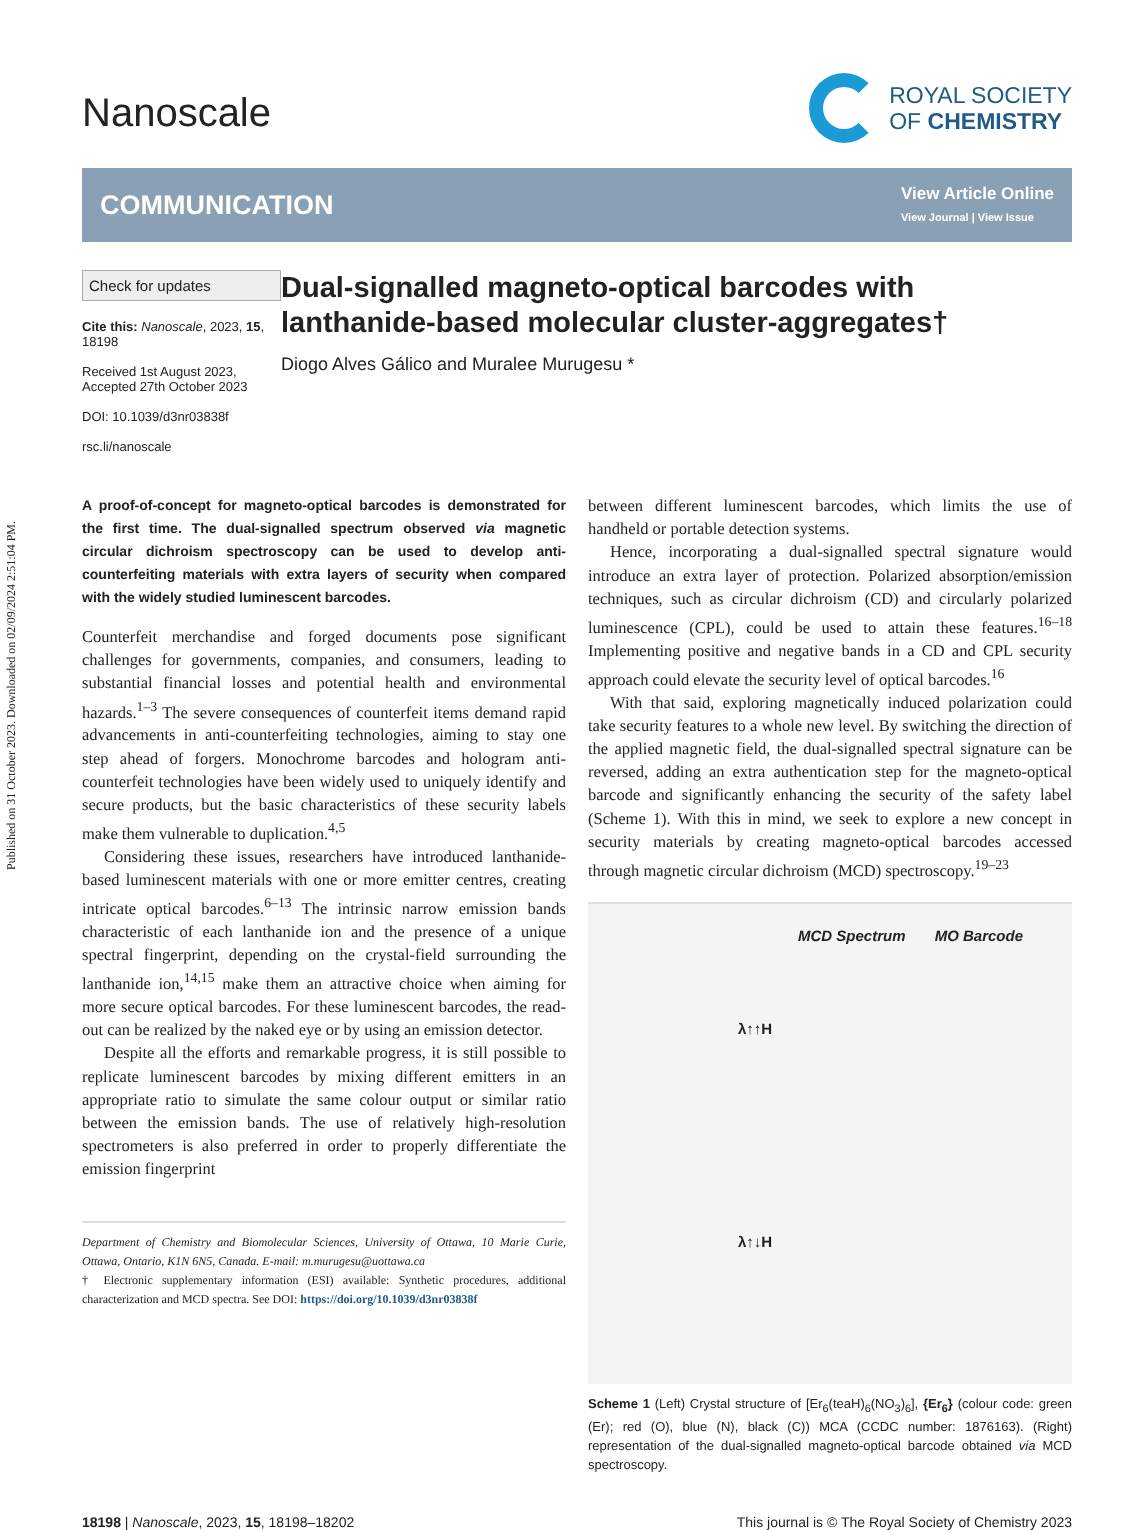Published on 31 October 2023. Downloaded on 02/09/2024 2:51:04 PM.
Nanoscale
ROYAL SOCIETY
OF CHEMISTRY
COMMUNICATION
View Article Online
View Journal | View Issue
Check for updates
Cite this: Nanoscale, 2023, 15, 18198
Received 1st August 2023,
Accepted 27th October 2023
DOI: 10.1039/d3nr03838f
rsc.li/nanoscale
Dual-signalled magneto-optical barcodes with lanthanide-based molecular cluster-aggregates†
Diogo Alves Gálico and Muralee Murugesu *
A proof-of-concept for magneto-optical barcodes is demonstrated for the first time. The dual-signalled spectrum observed via magnetic circular dichroism spectroscopy can be used to develop anti-counterfeiting materials with extra layers of security when compared with the widely studied luminescent barcodes.
Counterfeit merchandise and forged documents pose significant challenges for governments, companies, and consumers, leading to substantial financial losses and potential health and environmental hazards.<sup>1–3</sup> The severe consequences of counterfeit items demand rapid advancements in anti-counterfeiting technologies, aiming to stay one step ahead of forgers. Monochrome barcodes and hologram anti-counterfeit technologies have been widely used to uniquely identify and secure products, but the basic characteristics of these security labels make them vulnerable to duplication.<sup>4,5</sup>
Considering these issues, researchers have introduced lanthanide-based luminescent materials with one or more emitter centres, creating intricate optical barcodes.<sup>6–13</sup> The intrinsic narrow emission bands characteristic of each lanthanide ion and the presence of a unique spectral fingerprint, depending on the crystal-field surrounding the lanthanide ion,<sup>14,15</sup> make them an attractive choice when aiming for more secure optical barcodes. For these luminescent barcodes, the read-out can be realized by the naked eye or by using an emission detector.
Despite all the efforts and remarkable progress, it is still possible to replicate luminescent barcodes by mixing different emitters in an appropriate ratio to simulate the same colour output or similar ratio between the emission bands. The use of relatively high-resolution spectrometers is also preferred in order to properly differentiate the emission fingerprint
Department of Chemistry and Biomolecular Sciences, University of Ottawa, 10 Marie Curie, Ottawa, Ontario, K1N 6N5, Canada. E-mail: m.murugesu@uottawa.ca
† Electronic supplementary information (ESI) available: Synthetic procedures, additional characterization and MCD spectra. See DOI: https://doi.org/10.1039/d3nr03838f
between different luminescent barcodes, which limits the use of handheld or portable detection systems.
Hence, incorporating a dual-signalled spectral signature would introduce an extra layer of protection. Polarized absorption/emission techniques, such as circular dichroism (CD) and circularly polarized luminescence (CPL), could be used to attain these features.<sup>16–18</sup> Implementing positive and negative bands in a CD and CPL security approach could elevate the security level of optical barcodes.<sup>16</sup>
With that said, exploring magnetically induced polarization could take security features to a whole new level. By switching the direction of the applied magnetic field, the dual-signalled spectral signature can be reversed, adding an extra authentication step for the magneto-optical barcode and significantly enhancing the security of the safety label (Scheme 1). With this in mind, we seek to explore a new concept in security materials by creating magneto-optical barcodes accessed through magnetic circular dichroism (MCD) spectroscopy.<sup>19–23</sup>
MCD Spectrum MO Barcode
λ↑↑H
λ↑↓H
Scheme 1 (Left) Crystal structure of [Er<sub>6</sub>(teaH)<sub>6</sub>(NO<sub>3</sub>)<sub>6</sub>], {Er<sub>6</sub>} (colour code: green (Er); red (O), blue (N), black (C)) MCA (CCDC number: 1876163). (Right) representation of the dual-signalled magneto-optical barcode obtained via MCD spectroscopy.
18198 | Nanoscale, 2023, 15, 18198–18202
This journal is © The Royal Society of Chemistry 2023